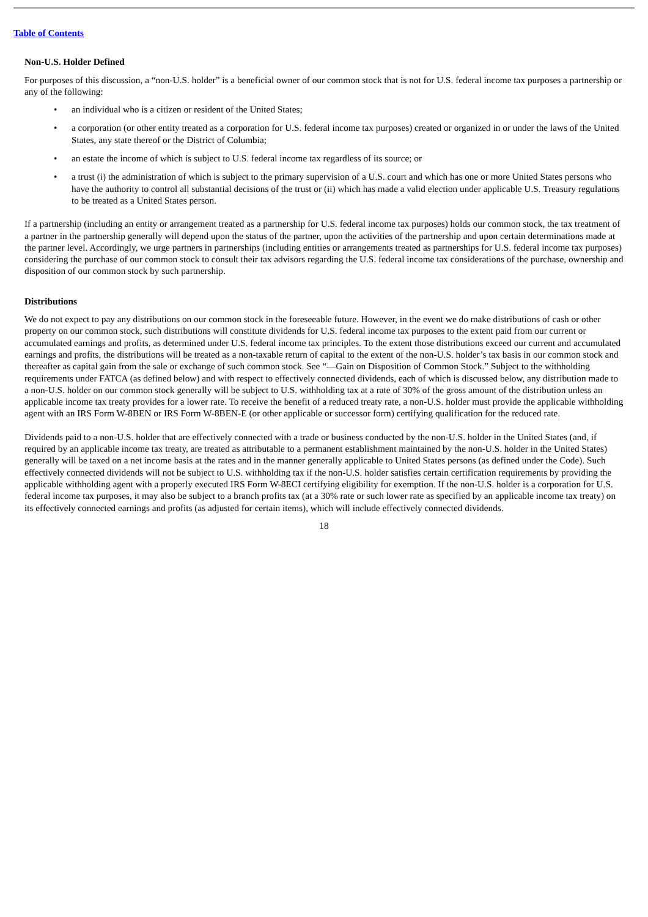Table of Contents
Non-U.S. Holder Defined
For purposes of this discussion, a “non-U.S. holder” is a beneficial owner of our common stock that is not for U.S. federal income tax purposes a partnership or any of the following:
• an individual who is a citizen or resident of the United States;
• a corporation (or other entity treated as a corporation for U.S. federal income tax purposes) created or organized in or under the laws of the United States, any state thereof or the District of Columbia;
• an estate the income of which is subject to U.S. federal income tax regardless of its source; or
• a trust (i) the administration of which is subject to the primary supervision of a U.S. court and which has one or more United States persons who have the authority to control all substantial decisions of the trust or (ii) which has made a valid election under applicable U.S. Treasury regulations to be treated as a United States person.
If a partnership (including an entity or arrangement treated as a partnership for U.S. federal income tax purposes) holds our common stock, the tax treatment of a partner in the partnership generally will depend upon the status of the partner, upon the activities of the partnership and upon certain determinations made at the partner level. Accordingly, we urge partners in partnerships (including entities or arrangements treated as partnerships for U.S. federal income tax purposes) considering the purchase of our common stock to consult their tax advisors regarding the U.S. federal income tax considerations of the purchase, ownership and disposition of our common stock by such partnership.
Distributions
We do not expect to pay any distributions on our common stock in the foreseeable future. However, in the event we do make distributions of cash or other property on our common stock, such distributions will constitute dividends for U.S. federal income tax purposes to the extent paid from our current or accumulated earnings and profits, as determined under U.S. federal income tax principles. To the extent those distributions exceed our current and accumulated earnings and profits, the distributions will be treated as a non-taxable return of capital to the extent of the non-U.S. holder’s tax basis in our common stock and thereafter as capital gain from the sale or exchange of such common stock. See “—Gain on Disposition of Common Stock.” Subject to the withholding requirements under FATCA (as defined below) and with respect to effectively connected dividends, each of which is discussed below, any distribution made to a non-U.S. holder on our common stock generally will be subject to U.S. withholding tax at a rate of 30% of the gross amount of the distribution unless an applicable income tax treaty provides for a lower rate. To receive the benefit of a reduced treaty rate, a non-U.S. holder must provide the applicable withholding agent with an IRS Form W-8BEN or IRS Form W-8BEN-E (or other applicable or successor form) certifying qualification for the reduced rate.
Dividends paid to a non-U.S. holder that are effectively connected with a trade or business conducted by the non-U.S. holder in the United States (and, if required by an applicable income tax treaty, are treated as attributable to a permanent establishment maintained by the non-U.S. holder in the United States) generally will be taxed on a net income basis at the rates and in the manner generally applicable to United States persons (as defined under the Code). Such effectively connected dividends will not be subject to U.S. withholding tax if the non-U.S. holder satisfies certain certification requirements by providing the applicable withholding agent with a properly executed IRS Form W-8ECI certifying eligibility for exemption. If the non-U.S. holder is a corporation for U.S. federal income tax purposes, it may also be subject to a branch profits tax (at a 30% rate or such lower rate as specified by an applicable income tax treaty) on its effectively connected earnings and profits (as adjusted for certain items), which will include effectively connected dividends.
18